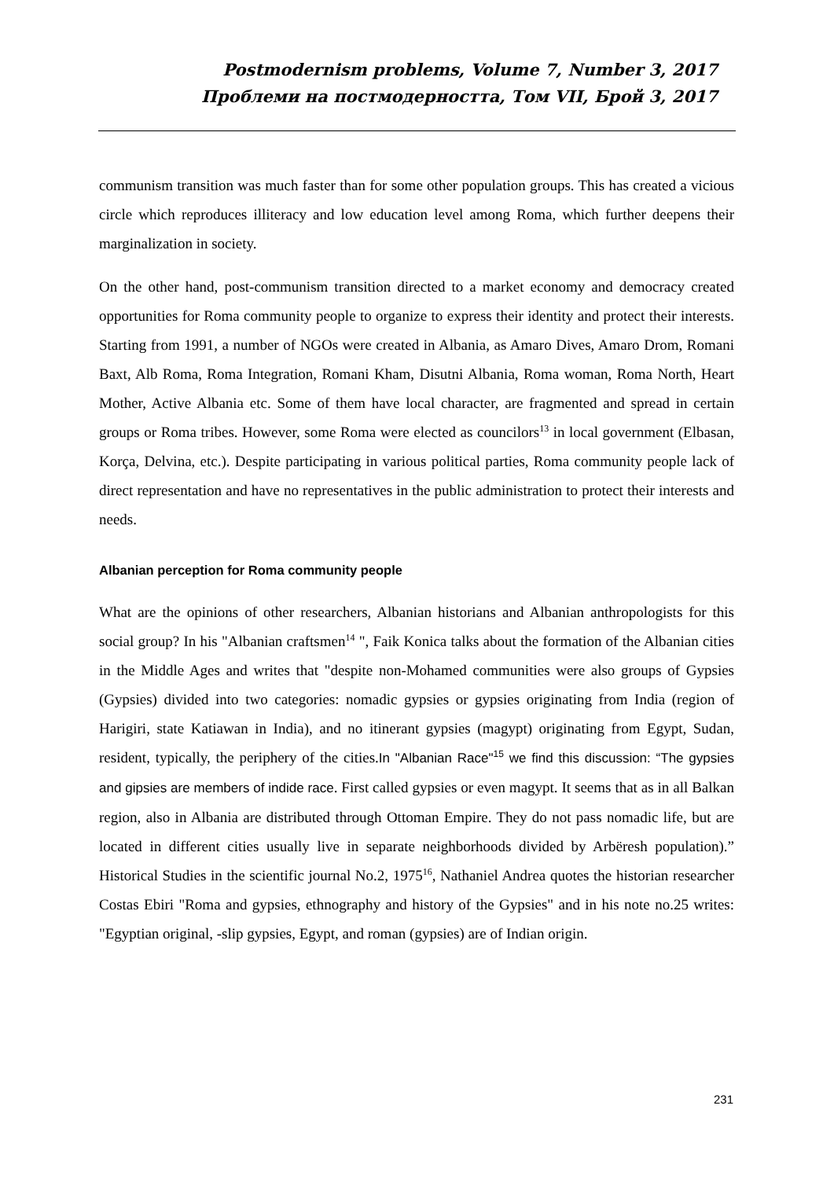Postmodernism problems, Volume 7, Number 3, 2017
Проблеми на постмодерността, Том VII, Брой 3, 2017
communism transition was much faster than for some other population groups. This has created a vicious circle which reproduces illiteracy and low education level among Roma, which further deepens their marginalization in society.
On the other hand, post-communism transition directed to a market economy and democracy created opportunities for Roma community people to organize to express their identity and protect their interests. Starting from 1991, a number of NGOs were created in Albania, as Amaro Dives, Amaro Drom, Romani Baxt, Alb Roma, Roma Integration, Romani Kham, Disutni Albania, Roma woman, Roma North, Heart Mother, Active Albania etc. Some of them have local character, are fragmented and spread in certain groups or Roma tribes. However, some Roma were elected as councilors<sup>13</sup> in local government (Elbasan, Korça, Delvina, etc.). Despite participating in various political parties, Roma community people lack of direct representation and have no representatives in the public administration to protect their interests and needs.
Albanian perception for Roma community people
What are the opinions of other researchers, Albanian historians and Albanian anthropologists for this social group? In his "Albanian craftsmen<sup>14</sup> ", Faik Konica talks about the formation of the Albanian cities in the Middle Ages and writes that "despite non-Mohamed communities were also groups of Gypsies (Gypsies) divided into two categories: nomadic gypsies or gypsies originating from India (region of Harigiri, state Katiawan in India), and no itinerant gypsies (magypt) originating from Egypt, Sudan, resident, typically, the periphery of the cities.In "Albanian Race"<sup>15</sup> we find this discussion: “The gypsies and gipsies are members of indide race. First called gypsies or even magypt. It seems that as in all Balkan region, also in Albania are distributed through Ottoman Empire. They do not pass nomadic life, but are located in different cities usually live in separate neighborhoods divided by Arbëresh population).” Historical Studies in the scientific journal No.2, 1975<sup>16</sup>, Nathaniel Andrea quotes the historian researcher Costas Ebiri "Roma and gypsies, ethnography and history of the Gypsies" and in his note no.25 writes: "Egyptian original, -slip gypsies, Egypt, and roman (gypsies) are of Indian origin.
231